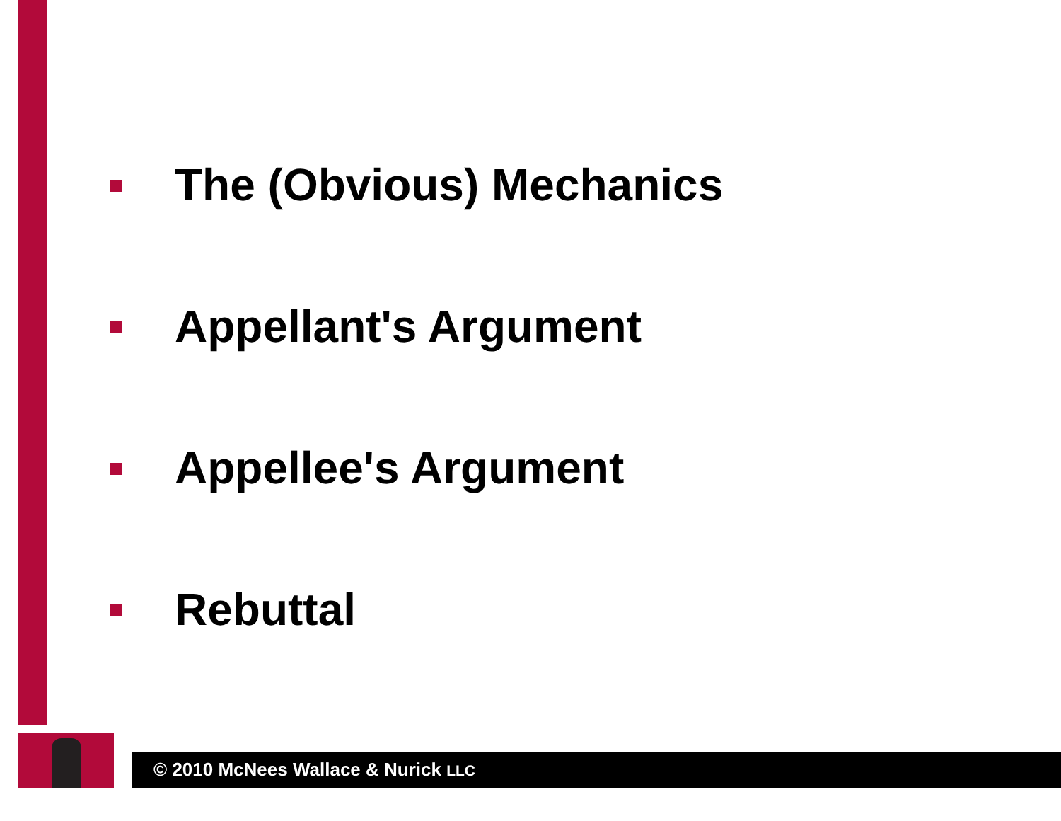The (Obvious) Mechanics
Appellant's Argument
Appellee's Argument
Rebuttal
© 2010 McNees Wallace & Nurick LLC